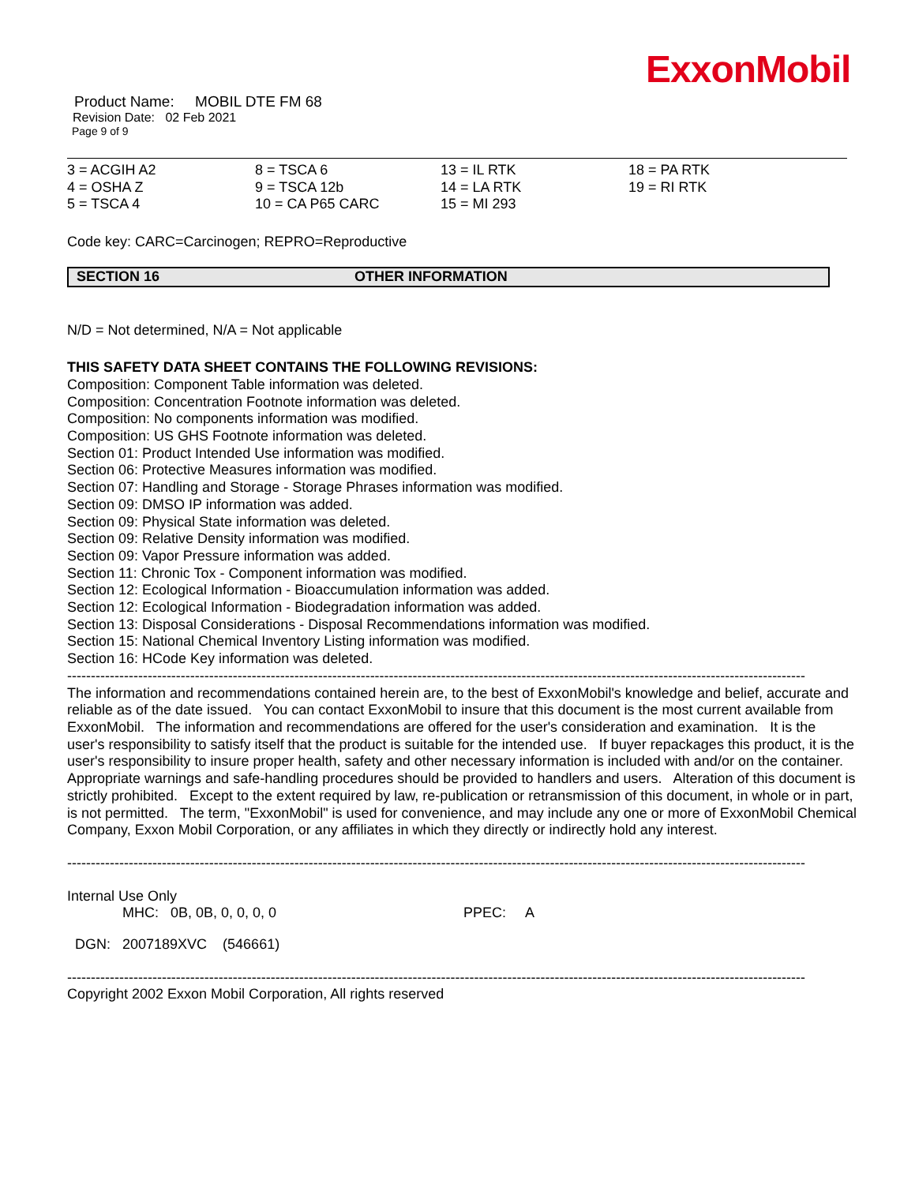ExxonMobil
Product Name: MOBIL DTE FM 68
Revision Date: 02 Feb 2021
Page 9 of 9
| 3 = ACGIH A2 | 8 = TSCA 6 | 13 = IL RTK | 18 = PA RTK |
| 4 = OSHA Z | 9 = TSCA 12b | 14 = LA RTK | 19 = RI RTK |
| 5 = TSCA 4 | 10 = CA P65 CARC | 15 = MI 293 | |
Code key: CARC=Carcinogen; REPRO=Reproductive
SECTION 16 OTHER INFORMATION
N/D = Not determined, N/A = Not applicable
THIS SAFETY DATA SHEET CONTAINS THE FOLLOWING REVISIONS:
Composition: Component Table information was deleted.
Composition: Concentration Footnote information was deleted.
Composition: No components information was modified.
Composition: US GHS Footnote information was deleted.
Section 01: Product Intended Use information was modified.
Section 06: Protective Measures information was modified.
Section 07: Handling and Storage - Storage Phrases information was modified.
Section 09: DMSO IP information was added.
Section 09: Physical State information was deleted.
Section 09: Relative Density information was modified.
Section 09: Vapor Pressure information was added.
Section 11: Chronic Tox - Component information was modified.
Section 12: Ecological Information - Bioaccumulation information was added.
Section 12: Ecological Information - Biodegradation information was added.
Section 13: Disposal Considerations - Disposal Recommendations information was modified.
Section 15: National Chemical Inventory Listing information was modified.
Section 16: HCode Key information was deleted.
------------------------------------------------------------------------------------------------------------------------------------------------------------------------
The information and recommendations contained herein are, to the best of ExxonMobil's knowledge and belief, accurate and reliable as of the date issued. You can contact ExxonMobil to insure that this document is the most current available from ExxonMobil. The information and recommendations are offered for the user's consideration and examination. It is the user's responsibility to satisfy itself that the product is suitable for the intended use. If buyer repackages this product, it is the user's responsibility to insure proper health, safety and other necessary information is included with and/or on the container. Appropriate warnings and safe-handling procedures should be provided to handlers and users. Alteration of this document is strictly prohibited. Except to the extent required by law, re-publication or retransmission of this document, in whole or in part, is not permitted. The term, "ExxonMobil" is used for convenience, and may include any one or more of ExxonMobil Chemical Company, Exxon Mobil Corporation, or any affiliates in which they directly or indirectly hold any interest.
------------------------------------------------------------------------------------------------------------------------------------------------------------------------
Internal Use Only
MHC: 0B, 0B, 0, 0, 0, 0 PPEC: A
DGN: 2007189XVC (546661)
------------------------------------------------------------------------------------------------------------------------------------------------------------------------
Copyright 2002 Exxon Mobil Corporation, All rights reserved